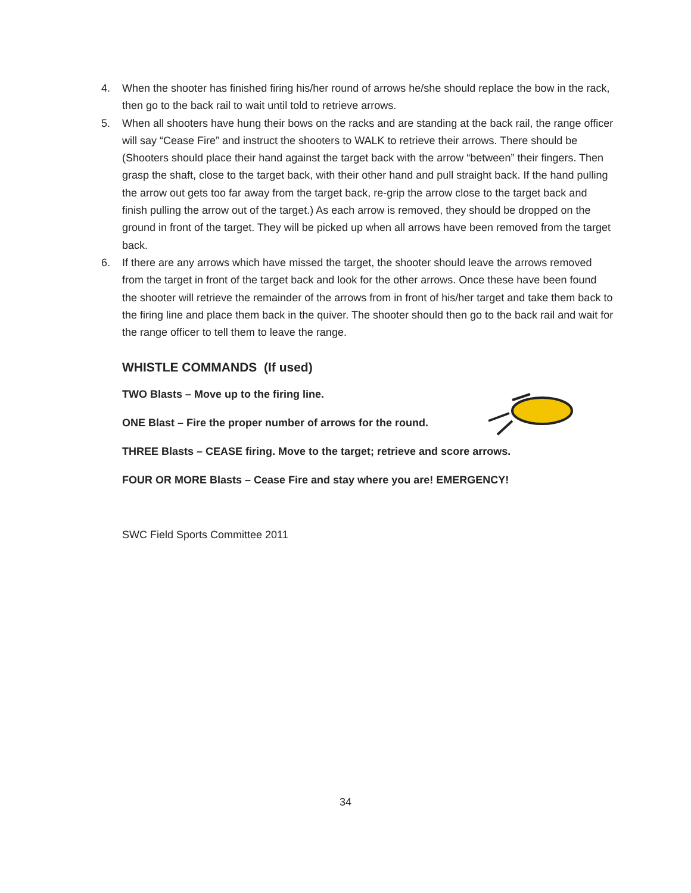4. When the shooter has finished firing his/her round of arrows he/she should replace the bow in the rack, then go to the back rail to wait until told to retrieve arrows.
5. When all shooters have hung their bows on the racks and are standing at the back rail, the range officer will say “Cease Fire” and instruct the shooters to WALK to retrieve their arrows. There should be (Shooters should place their hand against the target back with the arrow “between” their fingers. Then grasp the shaft, close to the target back, with their other hand and pull straight back. If the hand pulling the arrow out gets too far away from the target back, re-grip the arrow close to the target back and finish pulling the arrow out of the target.) As each arrow is removed, they should be dropped on the ground in front of the target. They will be picked up when all arrows have been removed from the target back.
6. If there are any arrows which have missed the target, the shooter should leave the arrows removed from the target in front of the target back and look for the other arrows. Once these have been found the shooter will retrieve the remainder of the arrows from in front of his/her target and take them back to the firing line and place them back in the quiver. The shooter should then go to the back rail and wait for the range officer to tell them to leave the range.
WHISTLE COMMANDS (If used)
TWO Blasts – Move up to the firing line.
ONE Blast – Fire the proper number of arrows for the round.
THREE Blasts – CEASE firing. Move to the target; retrieve and score arrows.
FOUR OR MORE Blasts – Cease Fire and stay where you are! EMERGENCY!
SWC Field Sports Committee 2011
34